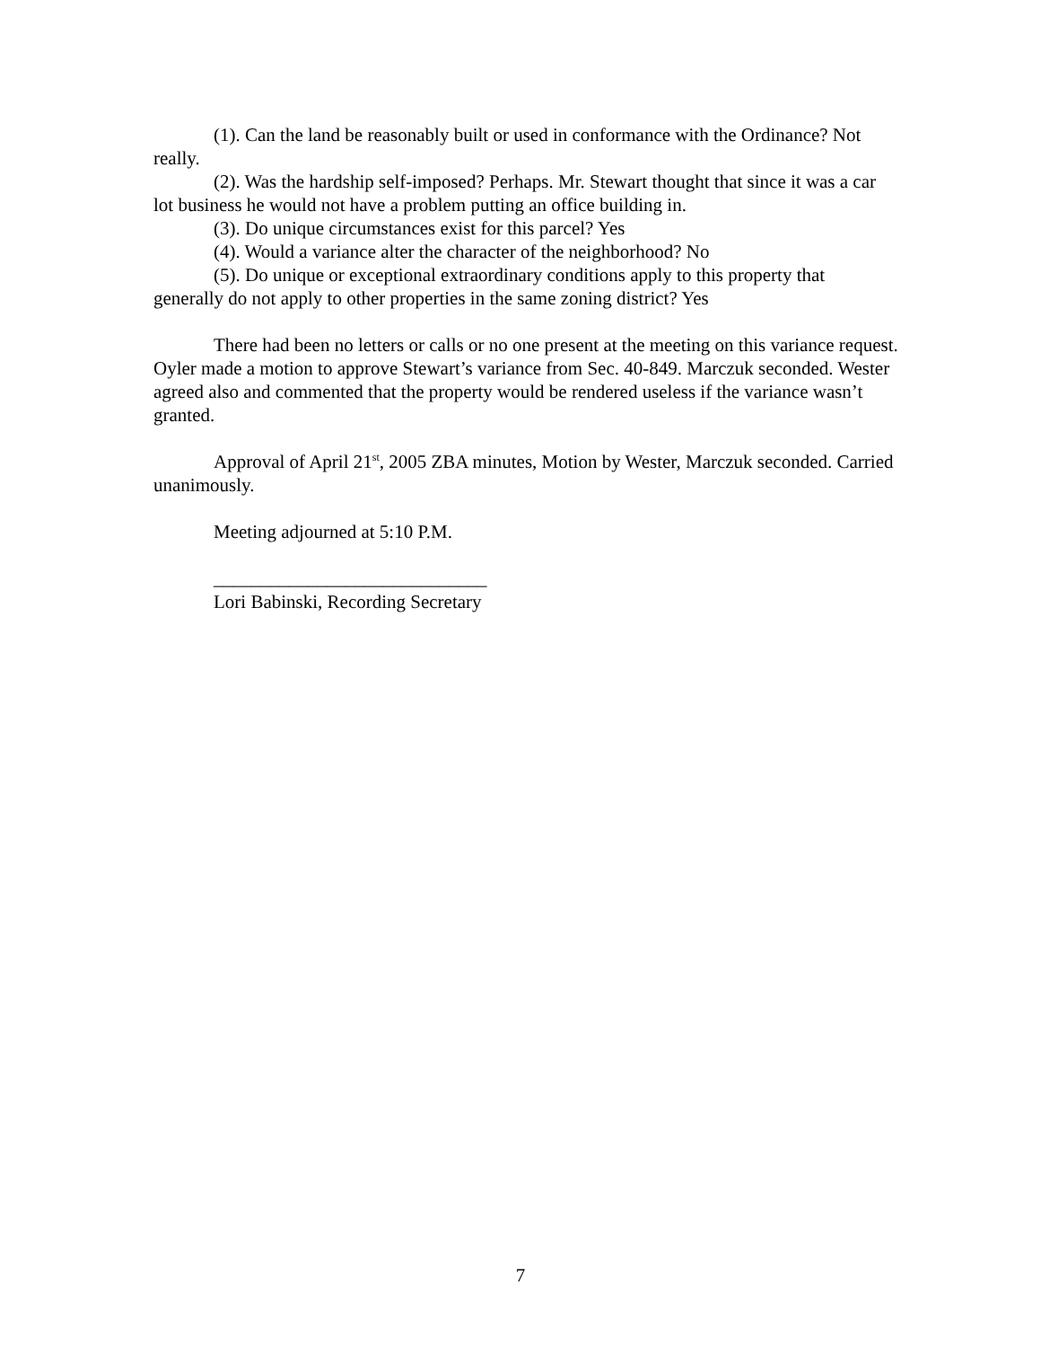(1). Can the land be reasonably built or used in conformance with the Ordinance? Not really.
(2). Was the hardship self-imposed? Perhaps. Mr. Stewart thought that since it was a car lot business he would not have a problem putting an office building in.
(3). Do unique circumstances exist for this parcel? Yes
(4). Would a variance alter the character of the neighborhood? No
(5). Do unique or exceptional extraordinary conditions apply to this property that generally do not apply to other properties in the same zoning district? Yes
There had been no letters or calls or no one present at the meeting on this variance request. Oyler made a motion to approve Stewart’s variance from Sec. 40-849. Marczuk seconded. Wester agreed also and commented that the property would be rendered useless if the variance wasn’t granted.
Approval of April 21<sup>st</sup>, 2005 ZBA minutes, Motion by Wester, Marczuk seconded. Carried unanimously.
Meeting adjourned at 5:10 P.M.
_____________________________
Lori Babinski, Recording Secretary
7